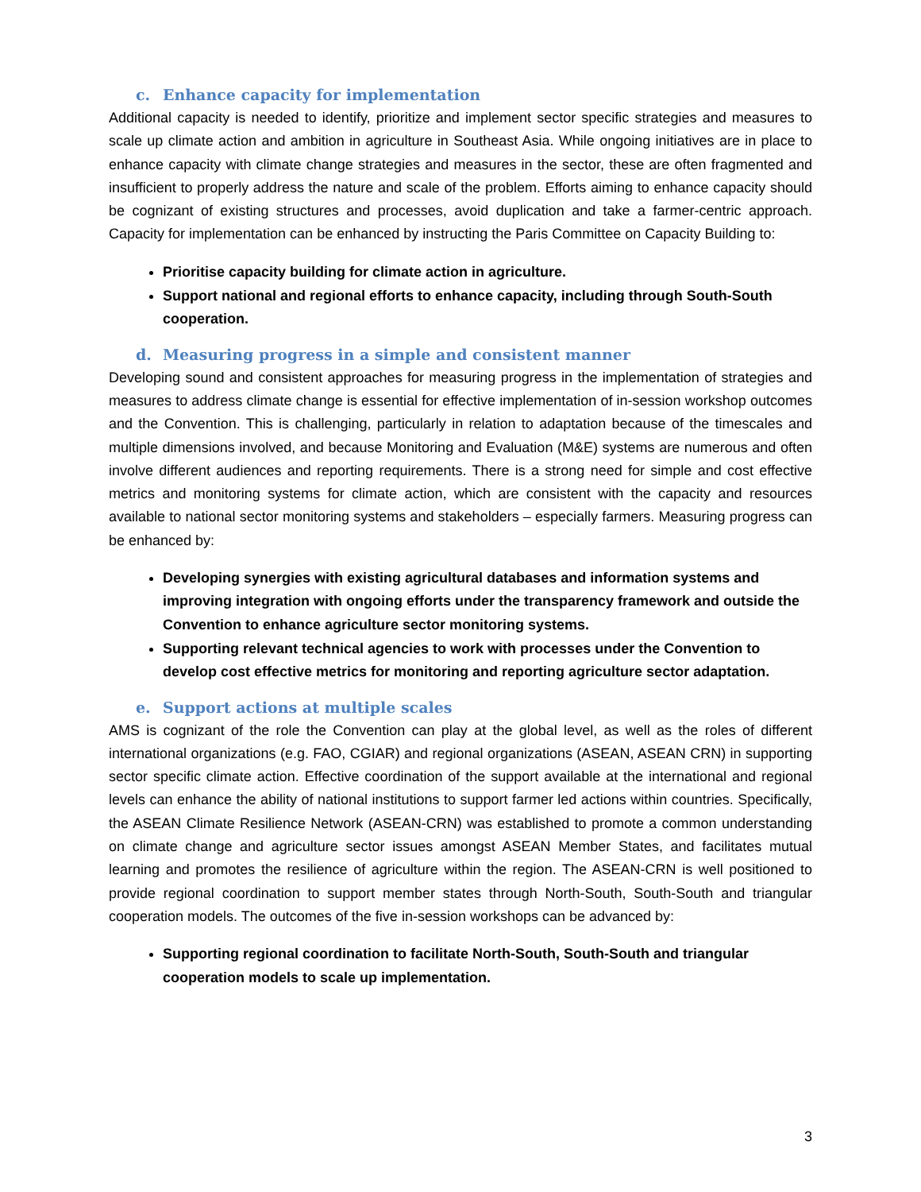c. Enhance capacity for implementation
Additional capacity is needed to identify, prioritize and implement sector specific strategies and measures to scale up climate action and ambition in agriculture in Southeast Asia. While ongoing initiatives are in place to enhance capacity with climate change strategies and measures in the sector, these are often fragmented and insufficient to properly address the nature and scale of the problem. Efforts aiming to enhance capacity should be cognizant of existing structures and processes, avoid duplication and take a farmer-centric approach. Capacity for implementation can be enhanced by instructing the Paris Committee on Capacity Building to:
Prioritise capacity building for climate action in agriculture.
Support national and regional efforts to enhance capacity, including through South-South cooperation.
d. Measuring progress in a simple and consistent manner
Developing sound and consistent approaches for measuring progress in the implementation of strategies and measures to address climate change is essential for effective implementation of in-session workshop outcomes and the Convention. This is challenging, particularly in relation to adaptation because of the timescales and multiple dimensions involved, and because Monitoring and Evaluation (M&E) systems are numerous and often involve different audiences and reporting requirements. There is a strong need for simple and cost effective metrics and monitoring systems for climate action, which are consistent with the capacity and resources available to national sector monitoring systems and stakeholders – especially farmers. Measuring progress can be enhanced by:
Developing synergies with existing agricultural databases and information systems and improving integration with ongoing efforts under the transparency framework and outside the Convention to enhance agriculture sector monitoring systems.
Supporting relevant technical agencies to work with processes under the Convention to develop cost effective metrics for monitoring and reporting agriculture sector adaptation.
e. Support actions at multiple scales
AMS is cognizant of the role the Convention can play at the global level, as well as the roles of different international organizations (e.g. FAO, CGIAR) and regional organizations (ASEAN, ASEAN CRN) in supporting sector specific climate action. Effective coordination of the support available at the international and regional levels can enhance the ability of national institutions to support farmer led actions within countries. Specifically, the ASEAN Climate Resilience Network (ASEAN-CRN) was established to promote a common understanding on climate change and agriculture sector issues amongst ASEAN Member States, and facilitates mutual learning and promotes the resilience of agriculture within the region. The ASEAN-CRN is well positioned to provide regional coordination to support member states through North-South, South-South and triangular cooperation models. The outcomes of the five in-session workshops can be advanced by:
Supporting regional coordination to facilitate North-South, South-South and triangular cooperation models to scale up implementation.
3